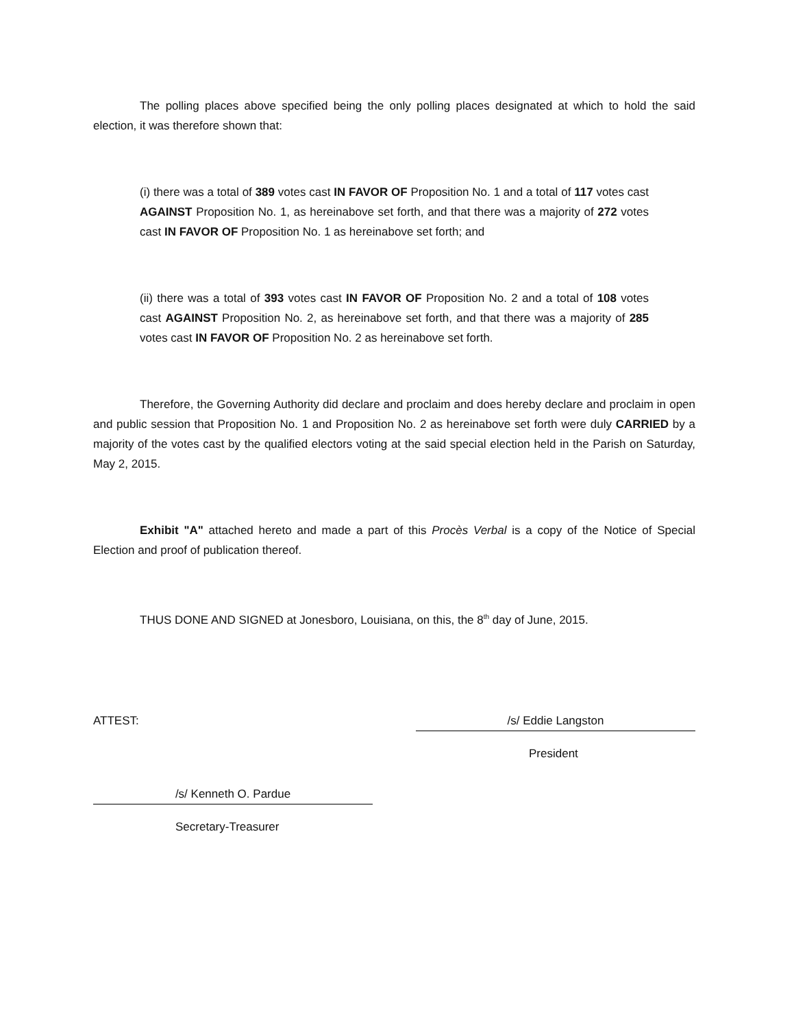The polling places above specified being the only polling places designated at which to hold the said election, it was therefore shown that:
(i) there was a total of 389 votes cast IN FAVOR OF Proposition No. 1 and a total of 117 votes cast AGAINST Proposition No. 1, as hereinabove set forth, and that there was a majority of 272 votes cast IN FAVOR OF Proposition No. 1 as hereinabove set forth; and
(ii) there was a total of 393 votes cast IN FAVOR OF Proposition No. 2 and a total of 108 votes cast AGAINST Proposition No. 2, as hereinabove set forth, and that there was a majority of 285 votes cast IN FAVOR OF Proposition No. 2 as hereinabove set forth.
Therefore, the Governing Authority did declare and proclaim and does hereby declare and proclaim in open and public session that Proposition No. 1 and Proposition No. 2 as hereinabove set forth were duly CARRIED by a majority of the votes cast by the qualified electors voting at the said special election held in the Parish on Saturday, May 2, 2015.
Exhibit "A" attached hereto and made a part of this Procès Verbal is a copy of the Notice of Special Election and proof of publication thereof.
THUS DONE AND SIGNED at Jonesboro, Louisiana, on this, the 8<sup>th</sup> day of June, 2015.
ATTEST: /s/ Eddie Langston
President
/s/ Kenneth O. Pardue
Secretary-Treasurer